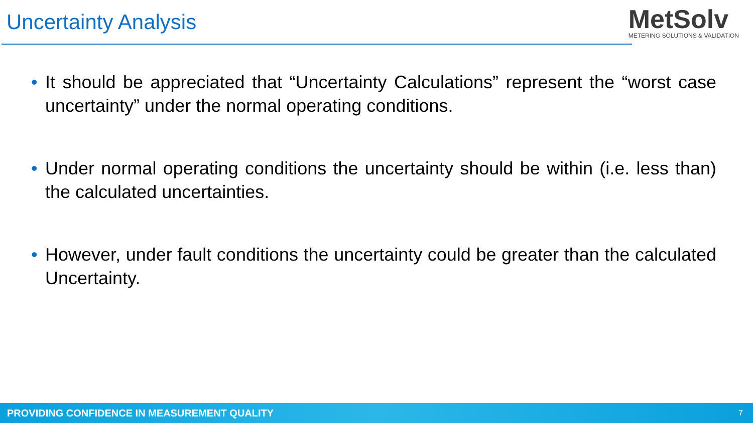Uncertainty Analysis
MetSolv
METERING SOLUTIONS & VALIDATION
• It should be appreciated that “Uncertainty Calculations” represent the “worst case uncertainty” under the normal operating conditions.
• Under normal operating conditions the uncertainty should be within (i.e. less than) the calculated uncertainties.
• However, under fault conditions the uncertainty could be greater than the calculated Uncertainty.
PROVIDING CONFIDENCE IN MEASUREMENT QUALITY 7